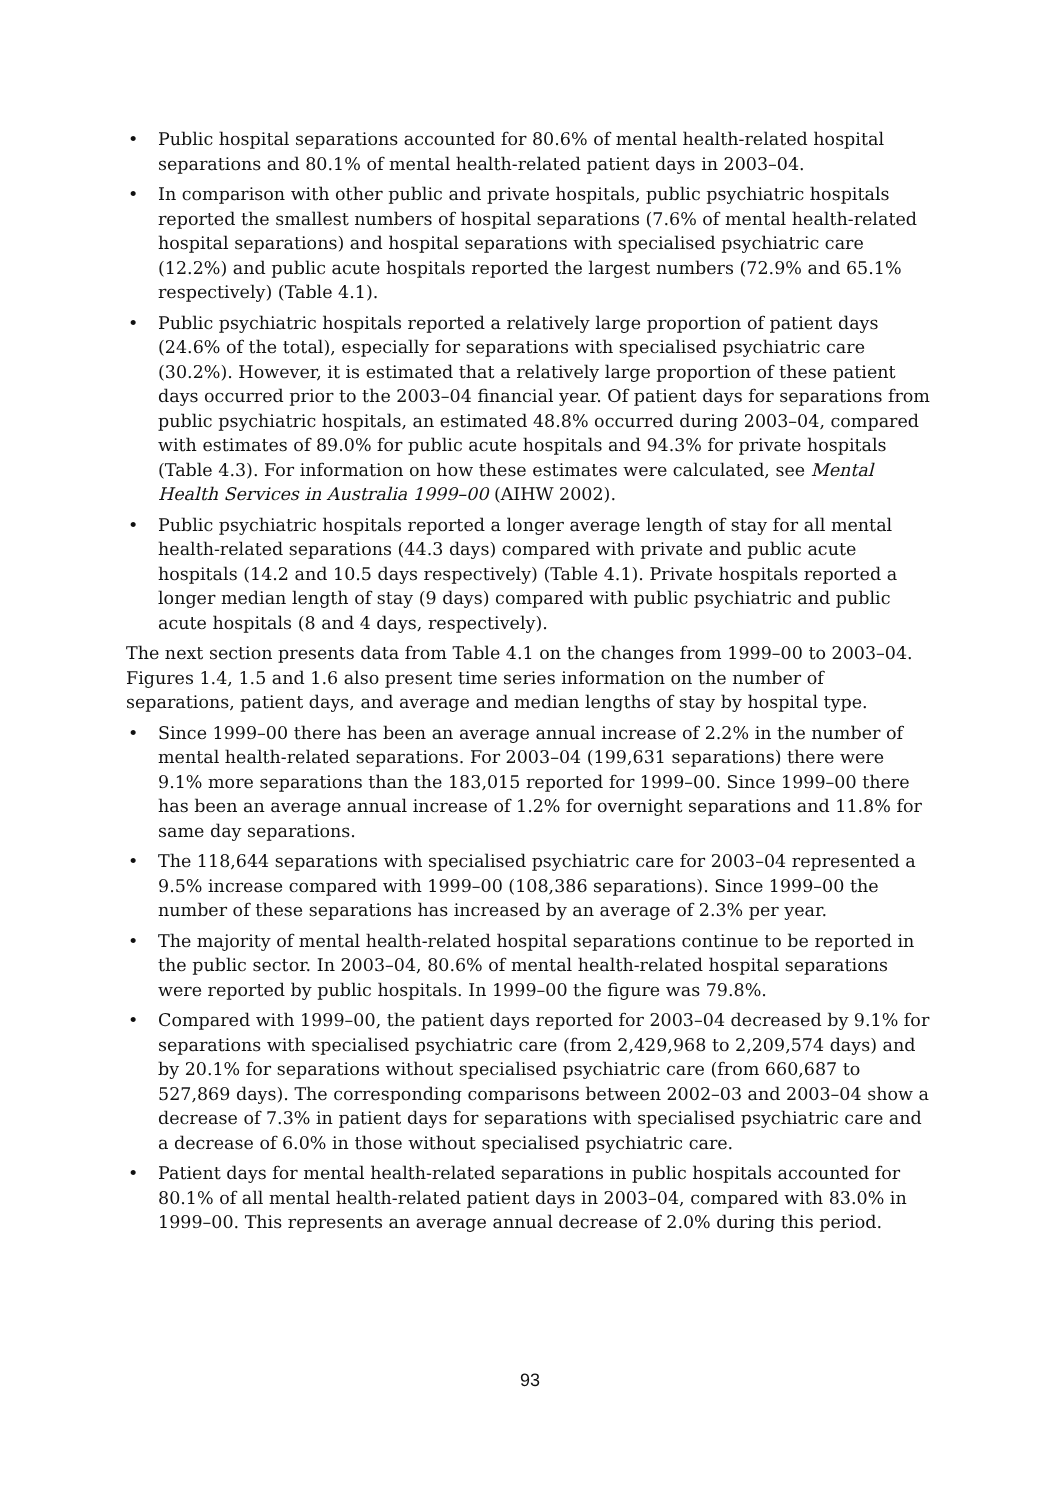• Public hospital separations accounted for 80.6% of mental health-related hospital separations and 80.1% of mental health-related patient days in 2003–04.
• In comparison with other public and private hospitals, public psychiatric hospitals reported the smallest numbers of hospital separations (7.6% of mental health-related hospital separations) and hospital separations with specialised psychiatric care (12.2%) and public acute hospitals reported the largest numbers (72.9% and 65.1% respectively) (Table 4.1).
• Public psychiatric hospitals reported a relatively large proportion of patient days (24.6% of the total), especially for separations with specialised psychiatric care (30.2%). However, it is estimated that a relatively large proportion of these patient days occurred prior to the 2003–04 financial year. Of patient days for separations from public psychiatric hospitals, an estimated 48.8% occurred during 2003–04, compared with estimates of 89.0% for public acute hospitals and 94.3% for private hospitals (Table 4.3). For information on how these estimates were calculated, see Mental Health Services in Australia 1999–00 (AIHW 2002).
• Public psychiatric hospitals reported a longer average length of stay for all mental health-related separations (44.3 days) compared with private and public acute hospitals (14.2 and 10.5 days respectively) (Table 4.1). Private hospitals reported a longer median length of stay (9 days) compared with public psychiatric and public acute hospitals (8 and 4 days, respectively).
The next section presents data from Table 4.1 on the changes from 1999–00 to 2003–04. Figures 1.4, 1.5 and 1.6 also present time series information on the number of separations, patient days, and average and median lengths of stay by hospital type.
• Since 1999–00 there has been an average annual increase of 2.2% in the number of mental health-related separations. For 2003–04 (199,631 separations) there were 9.1% more separations than the 183,015 reported for 1999–00. Since 1999–00 there has been an average annual increase of 1.2% for overnight separations and 11.8% for same day separations.
• The 118,644 separations with specialised psychiatric care for 2003–04 represented a 9.5% increase compared with 1999–00 (108,386 separations). Since 1999–00 the number of these separations has increased by an average of 2.3% per year.
• The majority of mental health-related hospital separations continue to be reported in the public sector. In 2003–04, 80.6% of mental health-related hospital separations were reported by public hospitals. In 1999–00 the figure was 79.8%.
• Compared with 1999–00, the patient days reported for 2003–04 decreased by 9.1% for separations with specialised psychiatric care (from 2,429,968 to 2,209,574 days) and by 20.1% for separations without specialised psychiatric care (from 660,687 to 527,869 days). The corresponding comparisons between 2002–03 and 2003–04 show a decrease of 7.3% in patient days for separations with specialised psychiatric care and a decrease of 6.0% in those without specialised psychiatric care.
• Patient days for mental health-related separations in public hospitals accounted for 80.1% of all mental health-related patient days in 2003–04, compared with 83.0% in 1999–00. This represents an average annual decrease of 2.0% during this period.
93